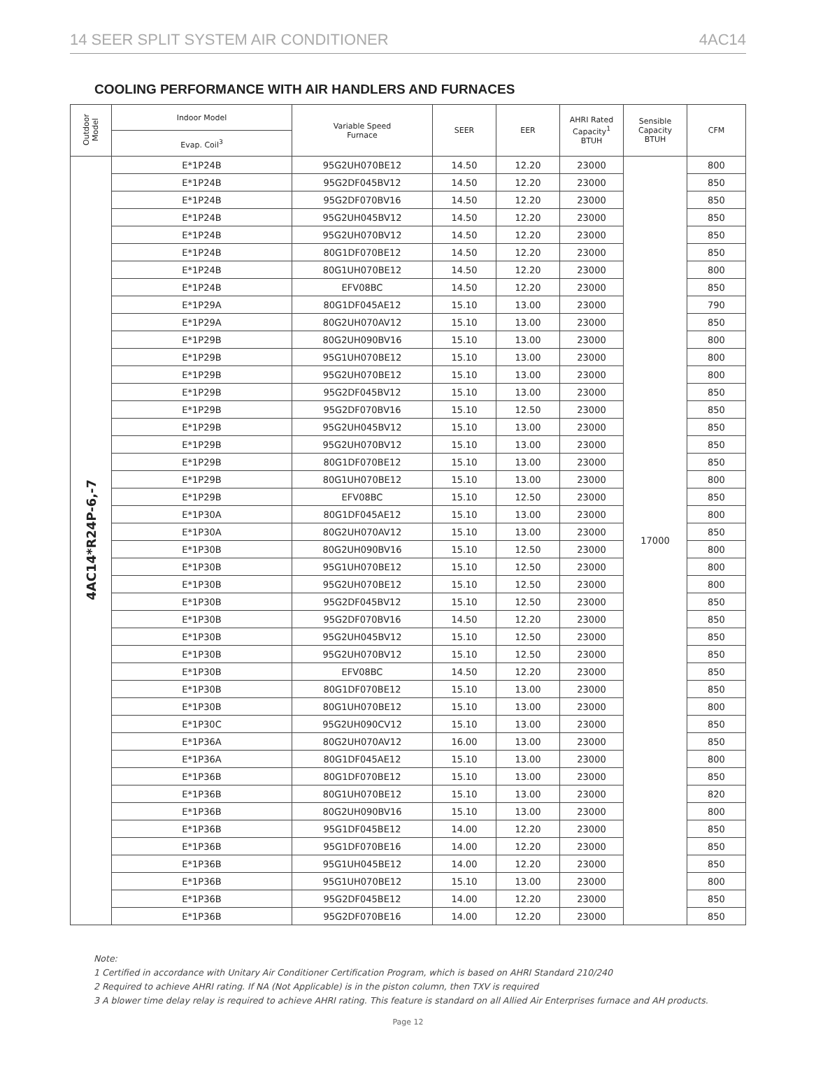14 SEER SPLIT SYSTEM AIR CONDITIONER 4AC14
COOLING PERFORMANCE WITH AIR HANDLERS AND FURNACES
| Outdoor Model | Indoor Model | Variable Speed Furnace | SEER | EER | AHRI Rated Capacity<sup>1</sup> BTUH | Sensible Capacity BTUH | CFM |
| --- | --- | --- | --- | --- | --- | --- | --- |
| | Evap. Coil<sup>3</sup> | | | | | | |
| 4AC14*R24P-6,-7 | E*1P24B | 95G2UH070BE12 | 14.50 | 12.20 | 23000 | 17000 | 800 |
| | E*1P24B | 95G2DF045BV12 | 14.50 | 12.20 | 23000 | | 850 |
| | E*1P24B | 95G2DF070BV16 | 14.50 | 12.20 | 23000 | | 850 |
| | E*1P24B | 95G2UH045BV12 | 14.50 | 12.20 | 23000 | | 850 |
| | E*1P24B | 95G2UH070BV12 | 14.50 | 12.20 | 23000 | | 850 |
| | E*1P24B | 80G1DF070BE12 | 14.50 | 12.20 | 23000 | | 850 |
| | E*1P24B | 80G1UH070BE12 | 14.50 | 12.20 | 23000 | | 800 |
| | E*1P24B | EFV08BC | 14.50 | 12.20 | 23000 | | 850 |
| | E*1P29A | 80G1DF045AE12 | 15.10 | 13.00 | 23000 | | 790 |
| | E*1P29A | 80G2UH070AV12 | 15.10 | 13.00 | 23000 | | 850 |
| | E*1P29B | 80G2UH090BV16 | 15.10 | 13.00 | 23000 | | 800 |
| | E*1P29B | 95G1UH070BE12 | 15.10 | 13.00 | 23000 | | 800 |
| | E*1P29B | 95G2UH070BE12 | 15.10 | 13.00 | 23000 | | 800 |
| | E*1P29B | 95G2DF045BV12 | 15.10 | 13.00 | 23000 | | 850 |
| | E*1P29B | 95G2DF070BV16 | 15.10 | 12.50 | 23000 | | 850 |
| | E*1P29B | 95G2UH045BV12 | 15.10 | 13.00 | 23000 | | 850 |
| | E*1P29B | 95G2UH070BV12 | 15.10 | 13.00 | 23000 | | 850 |
| | E*1P29B | 80G1DF070BE12 | 15.10 | 13.00 | 23000 | | 850 |
| | E*1P29B | 80G1UH070BE12 | 15.10 | 13.00 | 23000 | | 800 |
| | E*1P29B | EFV08BC | 15.10 | 12.50 | 23000 | | 850 |
| | E*1P30A | 80G1DF045AE12 | 15.10 | 13.00 | 23000 | | 800 |
| | E*1P30A | 80G2UH070AV12 | 15.10 | 13.00 | 23000 | | 850 |
| | E*1P30B | 80G2UH090BV16 | 15.10 | 12.50 | 23000 | | 800 |
| | E*1P30B | 95G1UH070BE12 | 15.10 | 12.50 | 23000 | | 800 |
| | E*1P30B | 95G2UH070BE12 | 15.10 | 12.50 | 23000 | | 800 |
| | E*1P30B | 95G2DF045BV12 | 15.10 | 12.50 | 23000 | | 850 |
| | E*1P30B | 95G2DF070BV16 | 14.50 | 12.20 | 23000 | | 850 |
| | E*1P30B | 95G2UH045BV12 | 15.10 | 12.50 | 23000 | | 850 |
| | E*1P30B | 95G2UH070BV12 | 15.10 | 12.50 | 23000 | | 850 |
| | E*1P30B | EFV08BC | 14.50 | 12.20 | 23000 | | 850 |
| | E*1P30B | 80G1DF070BE12 | 15.10 | 13.00 | 23000 | | 850 |
| | E*1P30B | 80G1UH070BE12 | 15.10 | 13.00 | 23000 | | 800 |
| | E*1P30C | 95G2UH090CV12 | 15.10 | 13.00 | 23000 | | 850 |
| | E*1P36A | 80G2UH070AV12 | 16.00 | 13.00 | 23000 | | 850 |
| | E*1P36A | 80G1DF045AE12 | 15.10 | 13.00 | 23000 | | 800 |
| | E*1P36B | 80G1DF070BE12 | 15.10 | 13.00 | 23000 | | 850 |
| | E*1P36B | 80G1UH070BE12 | 15.10 | 13.00 | 23000 | | 820 |
| | E*1P36B | 80G2UH090BV16 | 15.10 | 13.00 | 23000 | | 800 |
| | E*1P36B | 95G1DF045BE12 | 14.00 | 12.20 | 23000 | | 850 |
| | E*1P36B | 95G1DF070BE16 | 14.00 | 12.20 | 23000 | | 850 |
| | E*1P36B | 95G1UH045BE12 | 14.00 | 12.20 | 23000 | | 850 |
| | E*1P36B | 95G1UH070BE12 | 15.10 | 13.00 | 23000 | | 800 |
| | E*1P36B | 95G2DF045BE12 | 14.00 | 12.20 | 23000 | | 850 |
| | E*1P36B | 95G2DF070BE16 | 14.00 | 12.20 | 23000 | | 850 |
Note:
1 Certified in accordance with Unitary Air Conditioner Certification Program, which is based on AHRI Standard 210/240
2 Required to achieve AHRI rating. If NA (Not Applicable) is in the piston column, then TXV is required
3 A blower time delay relay is required to achieve AHRI rating. This feature is standard on all Allied Air Enterprises furnace and AH products.
Page 12